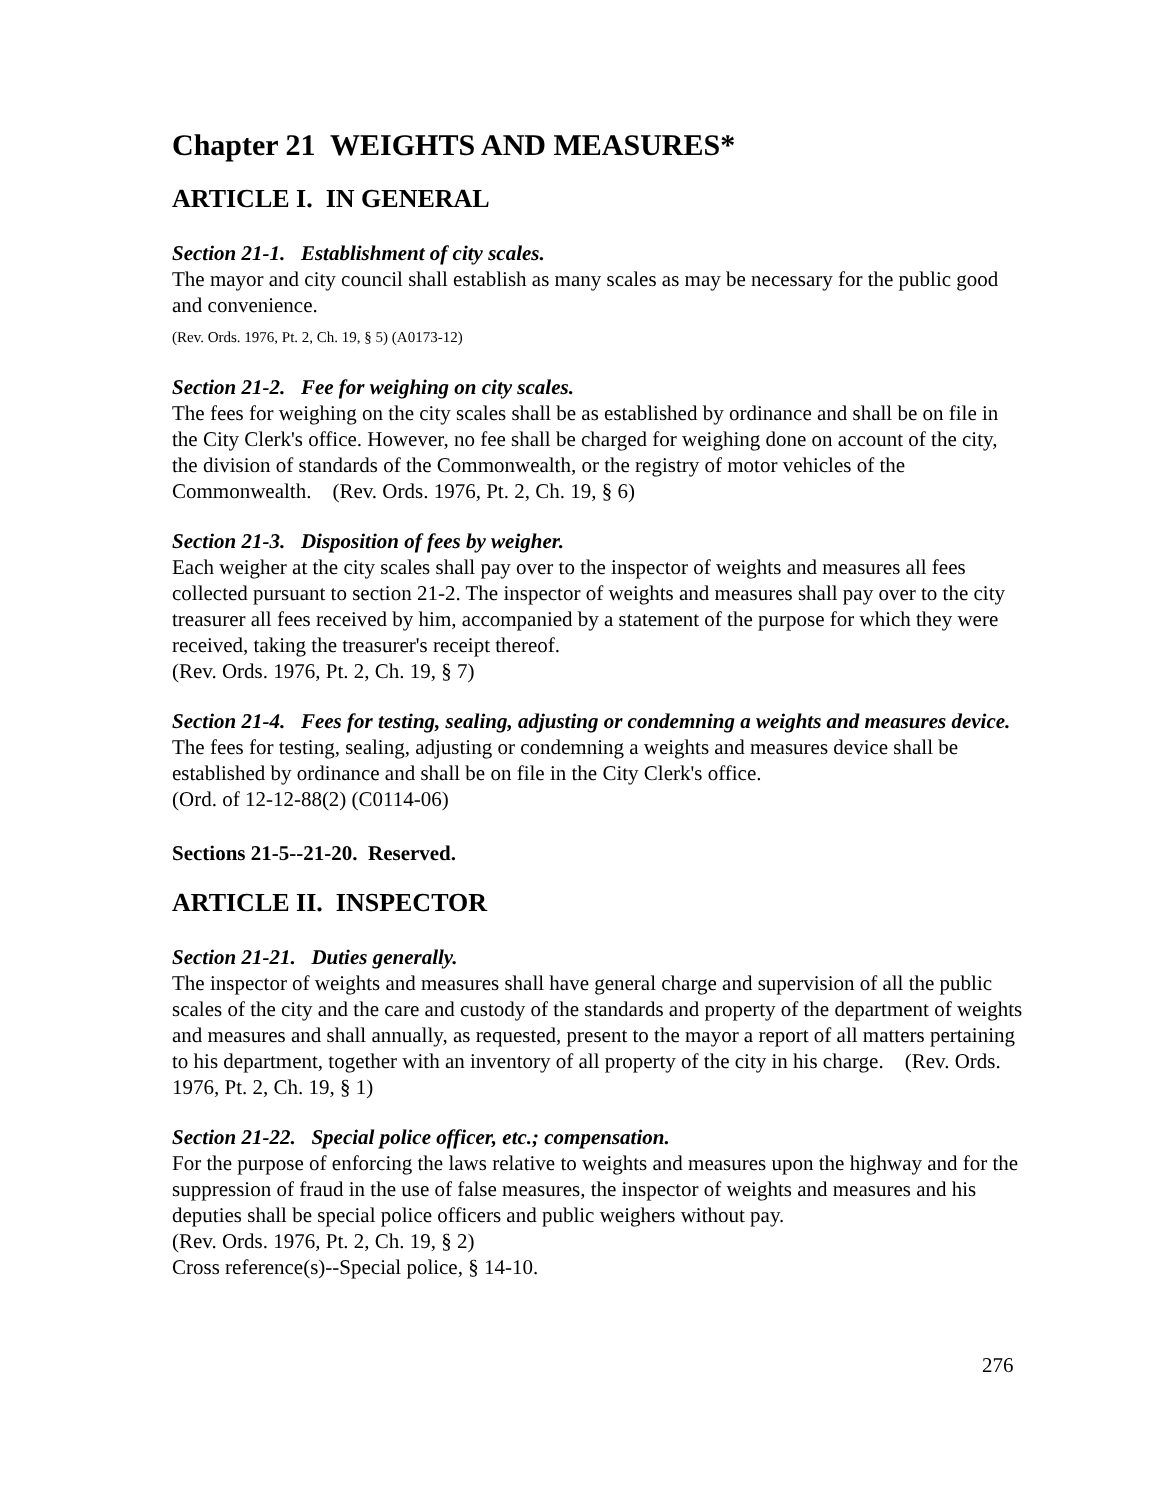Chapter 21 WEIGHTS AND MEASURES*
ARTICLE I. IN GENERAL
Section 21-1. Establishment of city scales.
The mayor and city council shall establish as many scales as may be necessary for the public good and convenience.
(Rev. Ords. 1976, Pt. 2, Ch. 19, § 5) (A0173-12)
Section 21-2. Fee for weighing on city scales.
The fees for weighing on the city scales shall be as established by ordinance and shall be on file in the City Clerk's office. However, no fee shall be charged for weighing done on account of the city, the division of standards of the Commonwealth, or the registry of motor vehicles of the Commonwealth. (Rev. Ords. 1976, Pt. 2, Ch. 19, § 6)
Section 21-3. Disposition of fees by weigher.
Each weigher at the city scales shall pay over to the inspector of weights and measures all fees collected pursuant to section 21-2. The inspector of weights and measures shall pay over to the city treasurer all fees received by him, accompanied by a statement of the purpose for which they were received, taking the treasurer's receipt thereof.
(Rev. Ords. 1976, Pt. 2, Ch. 19, § 7)
Section 21-4. Fees for testing, sealing, adjusting or condemning a weights and measures device.
The fees for testing, sealing, adjusting or condemning a weights and measures device shall be established by ordinance and shall be on file in the City Clerk's office.
(Ord. of 12-12-88(2) (C0114-06)
Sections 21-5--21-20. Reserved.
ARTICLE II. INSPECTOR
Section 21-21. Duties generally.
The inspector of weights and measures shall have general charge and supervision of all the public scales of the city and the care and custody of the standards and property of the department of weights and measures and shall annually, as requested, present to the mayor a report of all matters pertaining to his department, together with an inventory of all property of the city in his charge. (Rev. Ords. 1976, Pt. 2, Ch. 19, § 1)
Section 21-22. Special police officer, etc.; compensation.
For the purpose of enforcing the laws relative to weights and measures upon the highway and for the suppression of fraud in the use of false measures, the inspector of weights and measures and his deputies shall be special police officers and public weighers without pay.
(Rev. Ords. 1976, Pt. 2, Ch. 19, § 2)
Cross reference(s)--Special police, § 14-10.
276